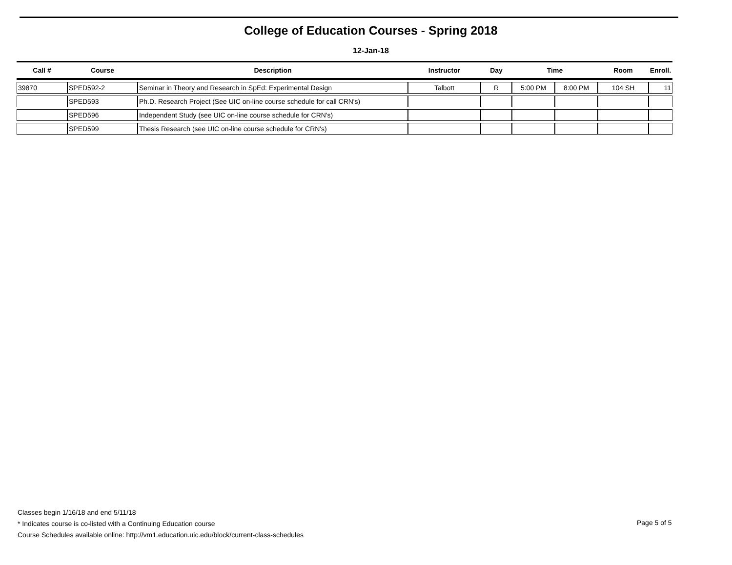College of Education Courses - Spring 2018
12-Jan-18
| Call # | Course | Description | Instructor | Day | Time | | Room | Enroll. |
| --- | --- | --- | --- | --- | --- | --- | --- | --- |
| 39870 | SPED592-2 | Seminar in Theory and Research in SpEd: Experimental Design | Talbott | R | 5:00 PM | 8:00 PM | 104 SH | 11 |
| | SPED593 | Ph.D. Research Project (See UIC on-line course schedule for call CRN's) | | | | | | |
| | SPED596 | Independent Study (see UIC on-line course schedule for CRN's) | | | | | | |
| | SPED599 | Thesis Research (see UIC on-line course schedule for CRN's) | | | | | | |
Classes begin 1/16/18 and end 5/11/18
* Indicates course is co-listed with a Continuing Education course
Course Schedules available online: http://vm1.education.uic.edu/block/current-class-schedules
Page 5 of 5